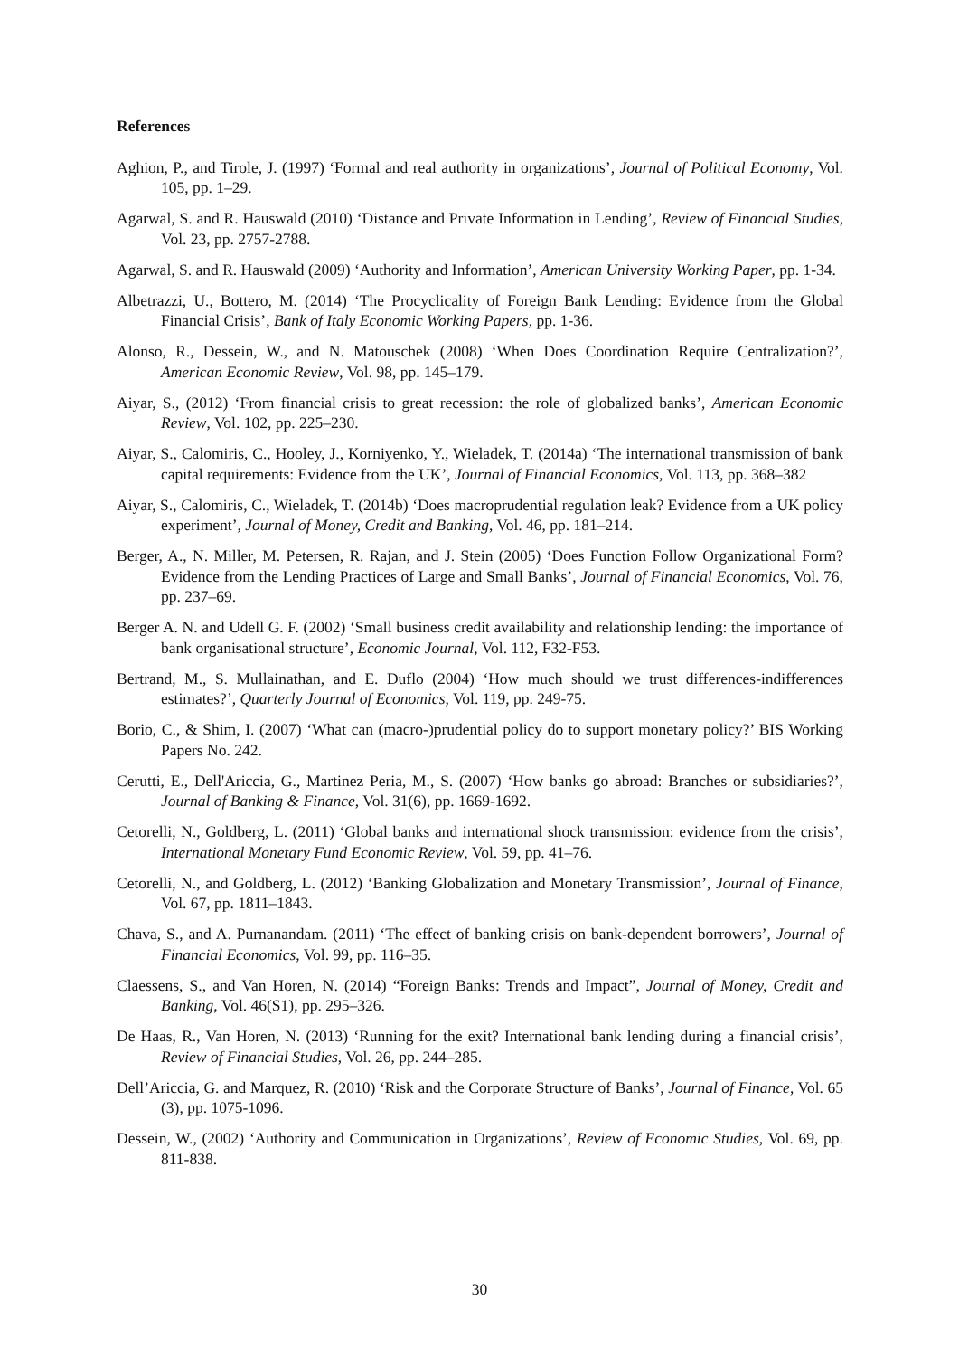References
Aghion, P., and Tirole, J. (1997) ‘Formal and real authority in organizations’, Journal of Political Economy, Vol. 105, pp. 1–29.
Agarwal, S. and R. Hauswald (2010) ‘Distance and Private Information in Lending’, Review of Financial Studies, Vol. 23, pp. 2757-2788.
Agarwal, S. and R. Hauswald (2009) ‘Authority and Information’, American University Working Paper, pp. 1-34.
Albetrazzi, U., Bottero, M. (2014) ‘The Procyclicality of Foreign Bank Lending: Evidence from the Global Financial Crisis’, Bank of Italy Economic Working Papers, pp. 1-36.
Alonso, R., Dessein, W., and N. Matouschek (2008) ‘When Does Coordination Require Centralization?’, American Economic Review, Vol. 98, pp. 145–179.
Aiyar, S., (2012) ‘From financial crisis to great recession: the role of globalized banks’, American Economic Review, Vol. 102, pp. 225–230.
Aiyar, S., Calomiris, C., Hooley, J., Korniyenko, Y., Wieladek, T. (2014a) ‘The international transmission of bank capital requirements: Evidence from the UK’, Journal of Financial Economics, Vol. 113, pp. 368–382
Aiyar, S., Calomiris, C., Wieladek, T. (2014b) ‘Does macroprudential regulation leak? Evidence from a UK policy experiment’, Journal of Money, Credit and Banking, Vol. 46, pp. 181–214.
Berger, A., N. Miller, M. Petersen, R. Rajan, and J. Stein (2005) ‘Does Function Follow Organizational Form? Evidence from the Lending Practices of Large and Small Banks’, Journal of Financial Economics, Vol. 76, pp. 237–69.
Berger A. N. and Udell G. F. (2002) ‘Small business credit availability and relationship lending: the importance of bank organisational structure’, Economic Journal, Vol. 112, F32-F53.
Bertrand, M., S. Mullainathan, and E. Duflo (2004) ‘How much should we trust differences-indifferences estimates?’, Quarterly Journal of Economics, Vol. 119, pp. 249-75.
Borio, C., & Shim, I. (2007) ‘What can (macro-)prudential policy do to support monetary policy?’ BIS Working Papers No. 242.
Cerutti, E., Dell'Ariccia, G., Martinez Peria, M., S. (2007) ‘How banks go abroad: Branches or subsidiaries?’, Journal of Banking & Finance, Vol. 31(6), pp. 1669-1692.
Cetorelli, N., Goldberg, L. (2011) ‘Global banks and international shock transmission: evidence from the crisis’, International Monetary Fund Economic Review, Vol. 59, pp. 41–76.
Cetorelli, N., and Goldberg, L. (2012) ‘Banking Globalization and Monetary Transmission’, Journal of Finance, Vol. 67, pp. 1811–1843.
Chava, S., and A. Purnanandam. (2011) ‘The effect of banking crisis on bank-dependent borrowers’, Journal of Financial Economics, Vol. 99, pp. 116–35.
Claessens, S., and Van Horen, N. (2014) “Foreign Banks: Trends and Impact”, Journal of Money, Credit and Banking, Vol. 46(S1), pp. 295–326.
De Haas, R., Van Horen, N. (2013) ‘Running for the exit? International bank lending during a financial crisis’, Review of Financial Studies, Vol. 26, pp. 244–285.
Dell’Ariccia, G. and Marquez, R. (2010) ‘Risk and the Corporate Structure of Banks’, Journal of Finance, Vol. 65 (3), pp. 1075-1096.
Dessein, W., (2002) ‘Authority and Communication in Organizations’, Review of Economic Studies, Vol. 69, pp. 811-838.
30